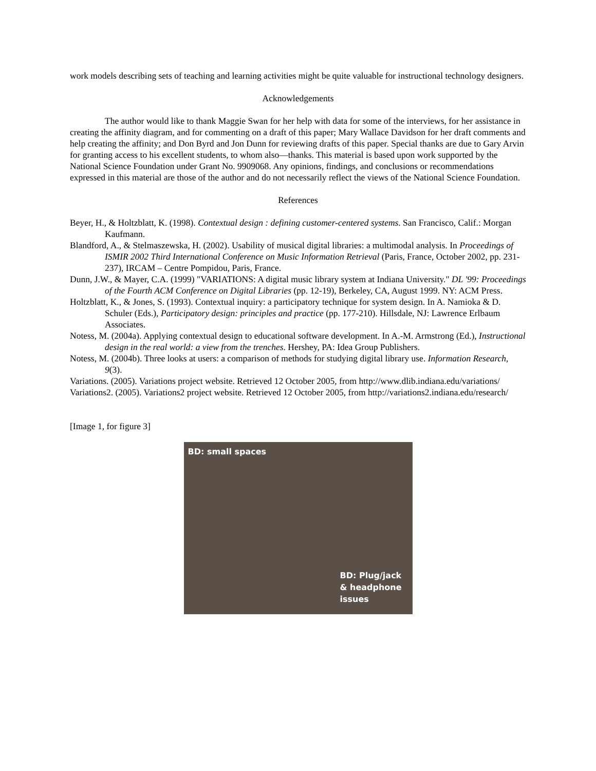work models describing sets of teaching and learning activities might be quite valuable for instructional technology designers.
Acknowledgements
The author would like to thank Maggie Swan for her help with data for some of the interviews, for her assistance in creating the affinity diagram, and for commenting on a draft of this paper; Mary Wallace Davidson for her draft comments and help creating the affinity; and Don Byrd and Jon Dunn for reviewing drafts of this paper. Special thanks are due to Gary Arvin for granting access to his excellent students, to whom also—thanks. This material is based upon work supported by the National Science Foundation under Grant No. 9909068. Any opinions, findings, and conclusions or recommendations expressed in this material are those of the author and do not necessarily reflect the views of the National Science Foundation.
References
Beyer, H., & Holtzblatt, K. (1998). Contextual design : defining customer-centered systems. San Francisco, Calif.: Morgan Kaufmann.
Blandford, A., & Stelmaszewska, H. (2002). Usability of musical digital libraries: a multimodal analysis. In Proceedings of ISMIR 2002 Third International Conference on Music Information Retrieval (Paris, France, October 2002, pp. 231-237), IRCAM – Centre Pompidou, Paris, France.
Dunn, J.W., & Mayer, C.A. (1999) "VARIATIONS: A digital music library system at Indiana University." DL '99: Proceedings of the Fourth ACM Conference on Digital Libraries (pp. 12-19), Berkeley, CA, August 1999. NY: ACM Press.
Holtzblatt, K., & Jones, S. (1993). Contextual inquiry: a participatory technique for system design. In A. Namioka & D. Schuler (Eds.), Participatory design: principles and practice (pp. 177-210). Hillsdale, NJ: Lawrence Erlbaum Associates.
Notess, M. (2004a). Applying contextual design to educational software development. In A.-M. Armstrong (Ed.), Instructional design in the real world: a view from the trenches. Hershey, PA: Idea Group Publishers.
Notess, M. (2004b). Three looks at users: a comparison of methods for studying digital library use. Information Research, 9(3).
Variations. (2005). Variations project website. Retrieved 12 October 2005, from http://www.dlib.indiana.edu/variations/
Variations2. (2005). Variations2 project website. Retrieved 12 October 2005, from http://variations2.indiana.edu/research/
[Image 1, for figure 3]
BD: small spaces
BD: Plug/jack
& headphone
issues